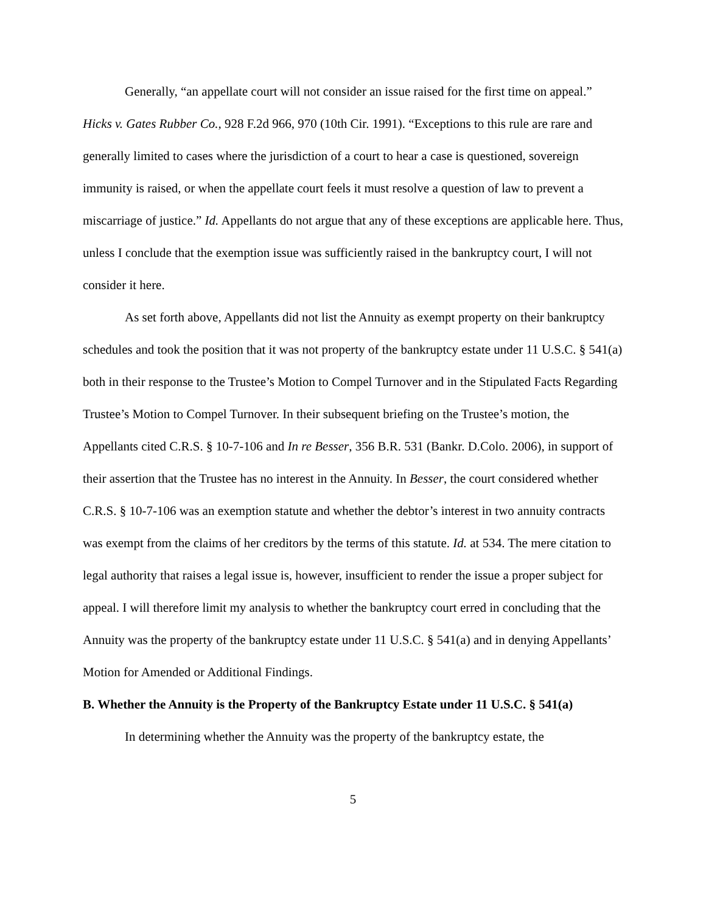Generally, “an appellate court will not consider an issue raised for the first time on appeal.” Hicks v. Gates Rubber Co., 928 F.2d 966, 970 (10th Cir. 1991). “Exceptions to this rule are rare and generally limited to cases where the jurisdiction of a court to hear a case is questioned, sovereign immunity is raised, or when the appellate court feels it must resolve a question of law to prevent a miscarriage of justice.” Id. Appellants do not argue that any of these exceptions are applicable here. Thus, unless I conclude that the exemption issue was sufficiently raised in the bankruptcy court, I will not consider it here.
As set forth above, Appellants did not list the Annuity as exempt property on their bankruptcy schedules and took the position that it was not property of the bankruptcy estate under 11 U.S.C. § 541(a) both in their response to the Trustee’s Motion to Compel Turnover and in the Stipulated Facts Regarding Trustee’s Motion to Compel Turnover. In their subsequent briefing on the Trustee’s motion, the Appellants cited C.R.S. § 10-7-106 and In re Besser, 356 B.R. 531 (Bankr. D.Colo. 2006), in support of their assertion that the Trustee has no interest in the Annuity. In Besser, the court considered whether C.R.S. § 10-7-106 was an exemption statute and whether the debtor’s interest in two annuity contracts was exempt from the claims of her creditors by the terms of this statute. Id. at 534. The mere citation to legal authority that raises a legal issue is, however, insufficient to render the issue a proper subject for appeal. I will therefore limit my analysis to whether the bankruptcy court erred in concluding that the Annuity was the property of the bankruptcy estate under 11 U.S.C. § 541(a) and in denying Appellants’ Motion for Amended or Additional Findings.
B. Whether the Annuity is the Property of the Bankruptcy Estate under 11 U.S.C. § 541(a)
In determining whether the Annuity was the property of the bankruptcy estate, the
5